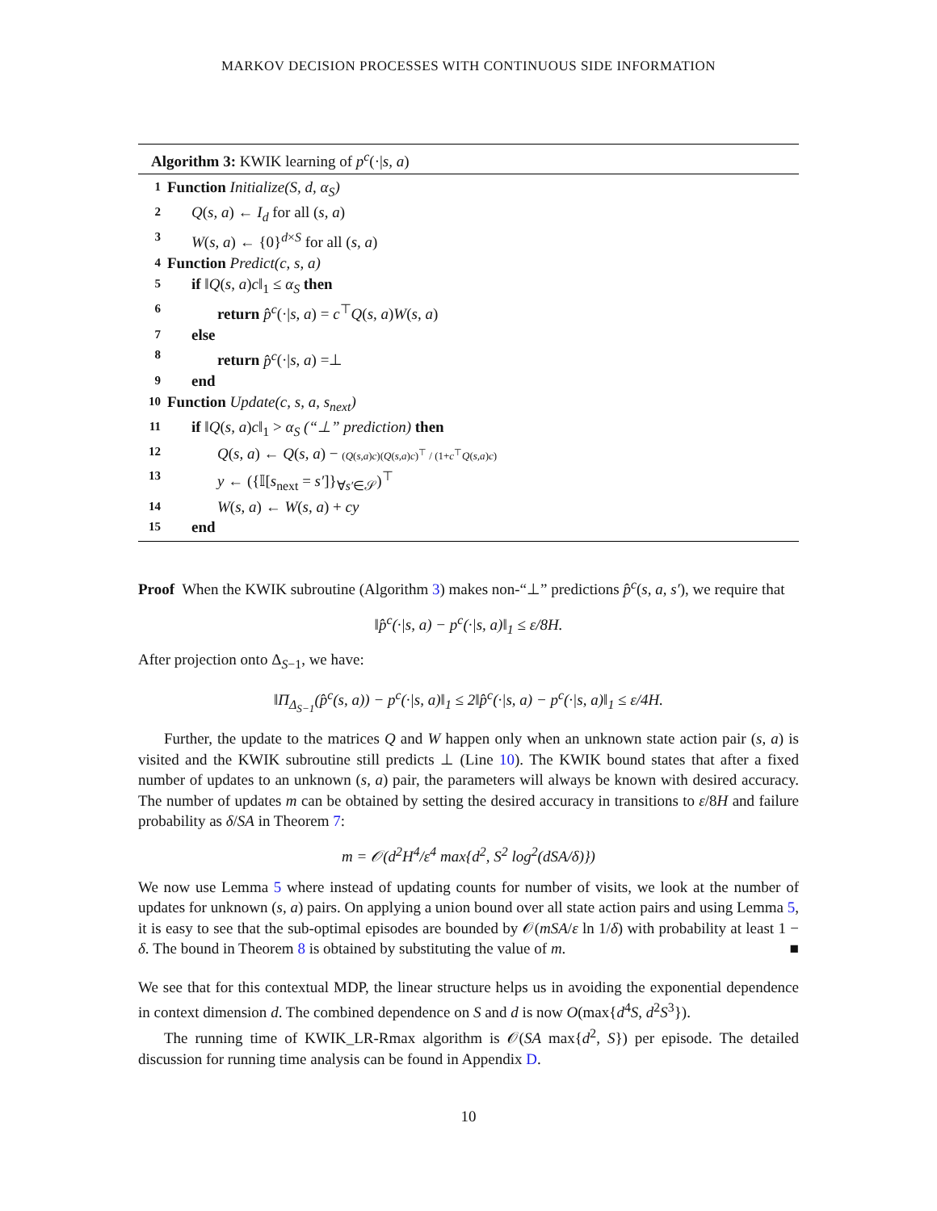MARKOV DECISION PROCESSES WITH CONTINUOUS SIDE INFORMATION
Algorithm 3: KWIK learning of p<sup>c</sup>(·|s, a)
1 Function Initialize(S, d, α<sub>S</sub>)
2 Q(s, a) ← I<sub>d</sub> for all (s, a)
3 W(s, a) ← {0}<sup>d×S</sup> for all (s, a)
4 Function Predict(c, s, a)
5 if ‖Q(s, a)c‖<sub>1</sub> ≤ α<sub>S</sub> then
6 return p̂<sup>c</sup>(·|s, a) = c<sup>⊤</sup>Q(s, a)W(s, a)
7 else
8 return p̂<sup>c</sup>(·|s, a) =⊥
9 end
10 Function Update(c, s, a, s<sub>next</sub>)
11 if ‖Q(s, a)c‖<sub>1</sub> > α<sub>S</sub> (“⊥” prediction) then
12 Q(s, a) ← Q(s, a) − (Q(s,a)c)(Q(s,a)c)<sup>⊤</sup> / (1+c<sup>⊤</sup>Q(s,a)c)
13 y ← ({𝕀[s<sub>next</sub> = s′]}<sub>∀s′∈𝒮</sub>)<sup>⊤</sup>
14 W(s, a) ← W(s, a) + cy
15 end
Proof When the KWIK subroutine (Algorithm 3) makes non-“⊥” predictions p̂<sup>c</sup>(s, a, s′), we require that
‖p̂<sup>c</sup>(·|s, a) − p<sup>c</sup>(·|s, a)‖<sub>1</sub> ≤ ε/8H.
After projection onto Δ<sub>S−1</sub>, we have:
‖Π<sub>Δ<sub>S−1</sub></sub>(p̂<sup>c</sup>(s, a)) − p<sup>c</sup>(·|s, a)‖<sub>1</sub> ≤ 2‖p̂<sup>c</sup>(·|s, a) − p<sup>c</sup>(·|s, a)‖<sub>1</sub> ≤ ε/4H.
Further, the update to the matrices Q and W happen only when an unknown state action pair (s, a) is visited and the KWIK subroutine still predicts ⊥ (Line 10). The KWIK bound states that after a fixed number of updates to an unknown (s, a) pair, the parameters will always be known with desired accuracy. The number of updates m can be obtained by setting the desired accuracy in transitions to ε/8H and failure probability as δ/SA in Theorem 7:
m = 𝒪(d<sup>2</sup>H<sup>4</sup>/ε<sup>4</sup> max{d<sup>2</sup>, S<sup>2</sup> log<sup>2</sup>(dSA/δ)})
We now use Lemma 5 where instead of updating counts for number of visits, we look at the number of updates for unknown (s, a) pairs. On applying a union bound over all state action pairs and using Lemma 5, it is easy to see that the sub-optimal episodes are bounded by 𝒪(mSA/ε ln 1/δ) with probability at least 1 − δ. The bound in Theorem 8 is obtained by substituting the value of m. ■
We see that for this contextual MDP, the linear structure helps us in avoiding the exponential dependence in context dimension d. The combined dependence on S and d is now O(max{d<sup>4</sup>S, d<sup>2</sup>S<sup>3</sup>}).
The running time of KWIK_LR-Rmax algorithm is 𝒪(SA max{d<sup>2</sup>, S}) per episode. The detailed discussion for running time analysis can be found in Appendix D.
10